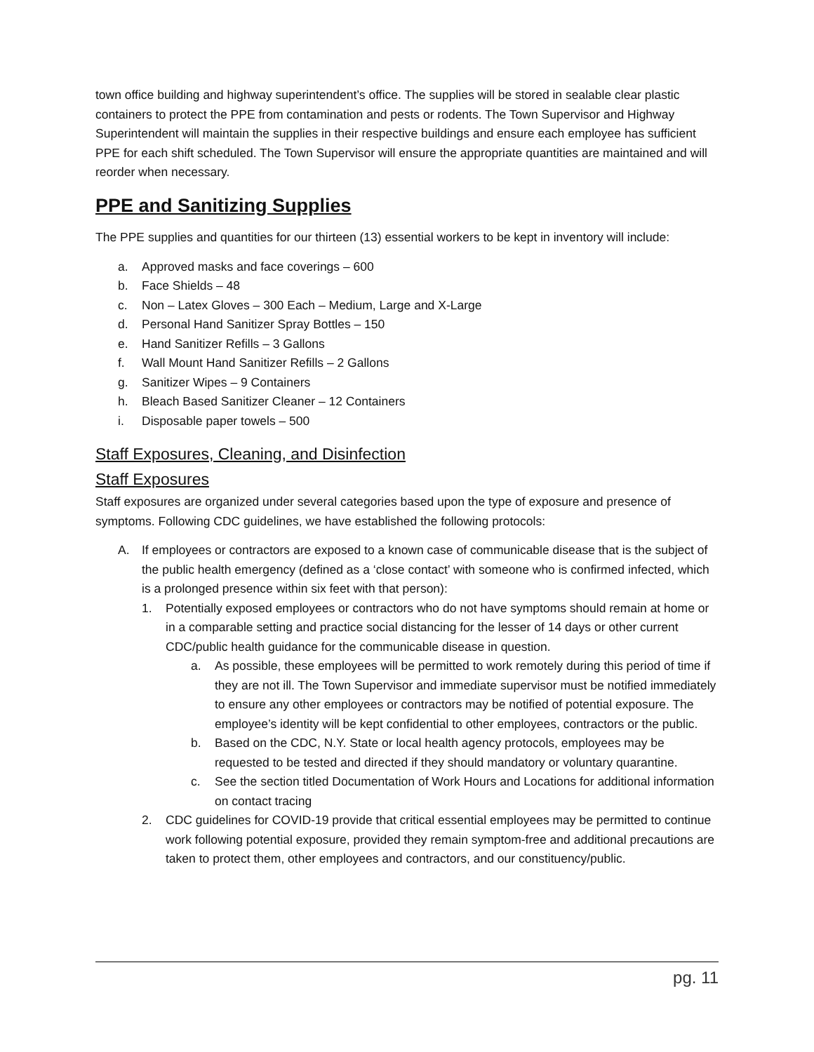town office building and highway superintendent’s office. The supplies will be stored in sealable clear plastic containers to protect the PPE from contamination and pests or rodents. The Town Supervisor and Highway Superintendent will maintain the supplies in their respective buildings and ensure each employee has sufficient PPE for each shift scheduled. The Town Supervisor will ensure the appropriate quantities are maintained and will reorder when necessary.
PPE and Sanitizing Supplies
The PPE supplies and quantities for our thirteen (13) essential workers to be kept in inventory will include:
a. Approved masks and face coverings – 600
b. Face Shields – 48
c. Non – Latex Gloves – 300 Each – Medium, Large and X-Large
d. Personal Hand Sanitizer Spray Bottles – 150
e. Hand Sanitizer Refills – 3 Gallons
f. Wall Mount Hand Sanitizer Refills – 2 Gallons
g. Sanitizer Wipes – 9 Containers
h. Bleach Based Sanitizer Cleaner – 12 Containers
i. Disposable paper towels – 500
Staff Exposures, Cleaning, and Disinfection
Staff Exposures
Staff exposures are organized under several categories based upon the type of exposure and presence of symptoms. Following CDC guidelines, we have established the following protocols:
A. If employees or contractors are exposed to a known case of communicable disease that is the subject of the public health emergency (defined as a ‘close contact’ with someone who is confirmed infected, which is a prolonged presence within six feet with that person):
1. Potentially exposed employees or contractors who do not have symptoms should remain at home or in a comparable setting and practice social distancing for the lesser of 14 days or other current CDC/public health guidance for the communicable disease in question.
a. As possible, these employees will be permitted to work remotely during this period of time if they are not ill. The Town Supervisor and immediate supervisor must be notified immediately to ensure any other employees or contractors may be notified of potential exposure. The employee’s identity will be kept confidential to other employees, contractors or the public.
b. Based on the CDC, N.Y. State or local health agency protocols, employees may be requested to be tested and directed if they should mandatory or voluntary quarantine.
c. See the section titled Documentation of Work Hours and Locations for additional information on contact tracing
2. CDC guidelines for COVID-19 provide that critical essential employees may be permitted to continue work following potential exposure, provided they remain symptom-free and additional precautions are taken to protect them, other employees and contractors, and our constituency/public.
pg. 11